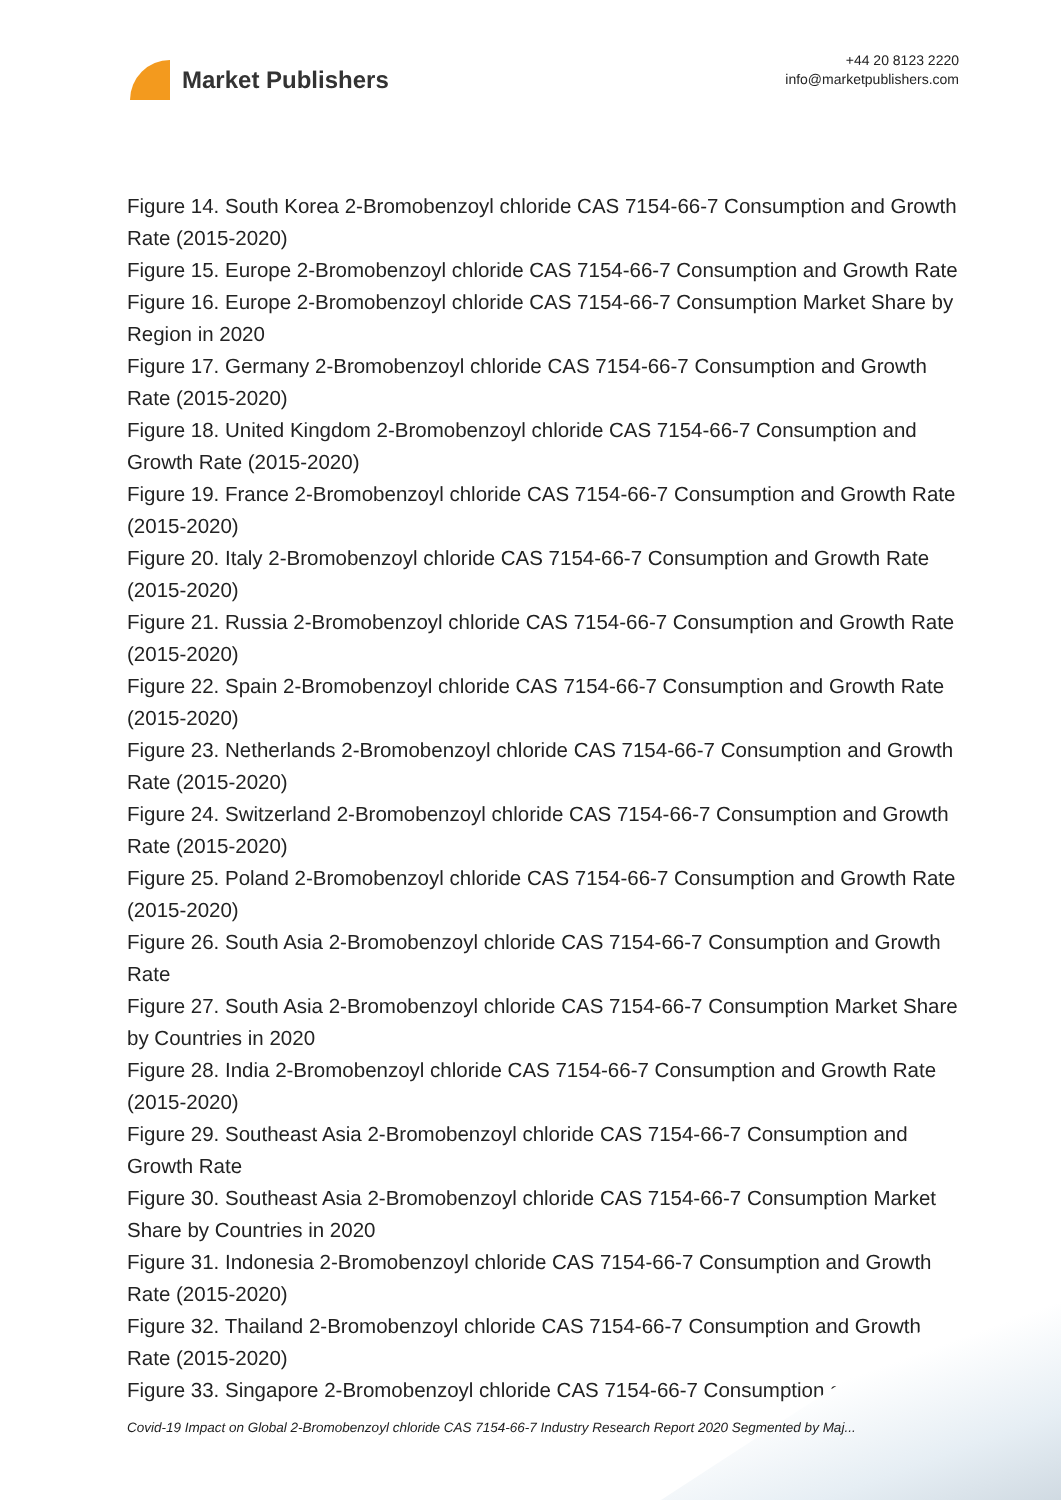Market Publishers
+44 20 8123 2220
info@marketpublishers.com
Figure 14. South Korea 2-Bromobenzoyl chloride CAS 7154-66-7 Consumption and Growth Rate (2015-2020)
Figure 15. Europe 2-Bromobenzoyl chloride CAS 7154-66-7 Consumption and Growth Rate
Figure 16. Europe 2-Bromobenzoyl chloride CAS 7154-66-7 Consumption Market Share by Region in 2020
Figure 17. Germany 2-Bromobenzoyl chloride CAS 7154-66-7 Consumption and Growth Rate (2015-2020)
Figure 18. United Kingdom 2-Bromobenzoyl chloride CAS 7154-66-7 Consumption and Growth Rate (2015-2020)
Figure 19. France 2-Bromobenzoyl chloride CAS 7154-66-7 Consumption and Growth Rate (2015-2020)
Figure 20. Italy 2-Bromobenzoyl chloride CAS 7154-66-7 Consumption and Growth Rate (2015-2020)
Figure 21. Russia 2-Bromobenzoyl chloride CAS 7154-66-7 Consumption and Growth Rate (2015-2020)
Figure 22. Spain 2-Bromobenzoyl chloride CAS 7154-66-7 Consumption and Growth Rate (2015-2020)
Figure 23. Netherlands 2-Bromobenzoyl chloride CAS 7154-66-7 Consumption and Growth Rate (2015-2020)
Figure 24. Switzerland 2-Bromobenzoyl chloride CAS 7154-66-7 Consumption and Growth Rate (2015-2020)
Figure 25. Poland 2-Bromobenzoyl chloride CAS 7154-66-7 Consumption and Growth Rate (2015-2020)
Figure 26. South Asia 2-Bromobenzoyl chloride CAS 7154-66-7 Consumption and Growth Rate
Figure 27. South Asia 2-Bromobenzoyl chloride CAS 7154-66-7 Consumption Market Share by Countries in 2020
Figure 28. India 2-Bromobenzoyl chloride CAS 7154-66-7 Consumption and Growth Rate (2015-2020)
Figure 29. Southeast Asia 2-Bromobenzoyl chloride CAS 7154-66-7 Consumption and Growth Rate
Figure 30. Southeast Asia 2-Bromobenzoyl chloride CAS 7154-66-7 Consumption Market Share by Countries in 2020
Figure 31. Indonesia 2-Bromobenzoyl chloride CAS 7154-66-7 Consumption and Growth Rate (2015-2020)
Figure 32. Thailand 2-Bromobenzoyl chloride CAS 7154-66-7 Consumption and Growth Rate (2015-2020)
Figure 33. Singapore 2-Bromobenzoyl chloride CAS 7154-66-7 Consumption and
Covid-19 Impact on Global 2-Bromobenzoyl chloride CAS 7154-66-7 Industry Research Report 2020 Segmented by Maj...